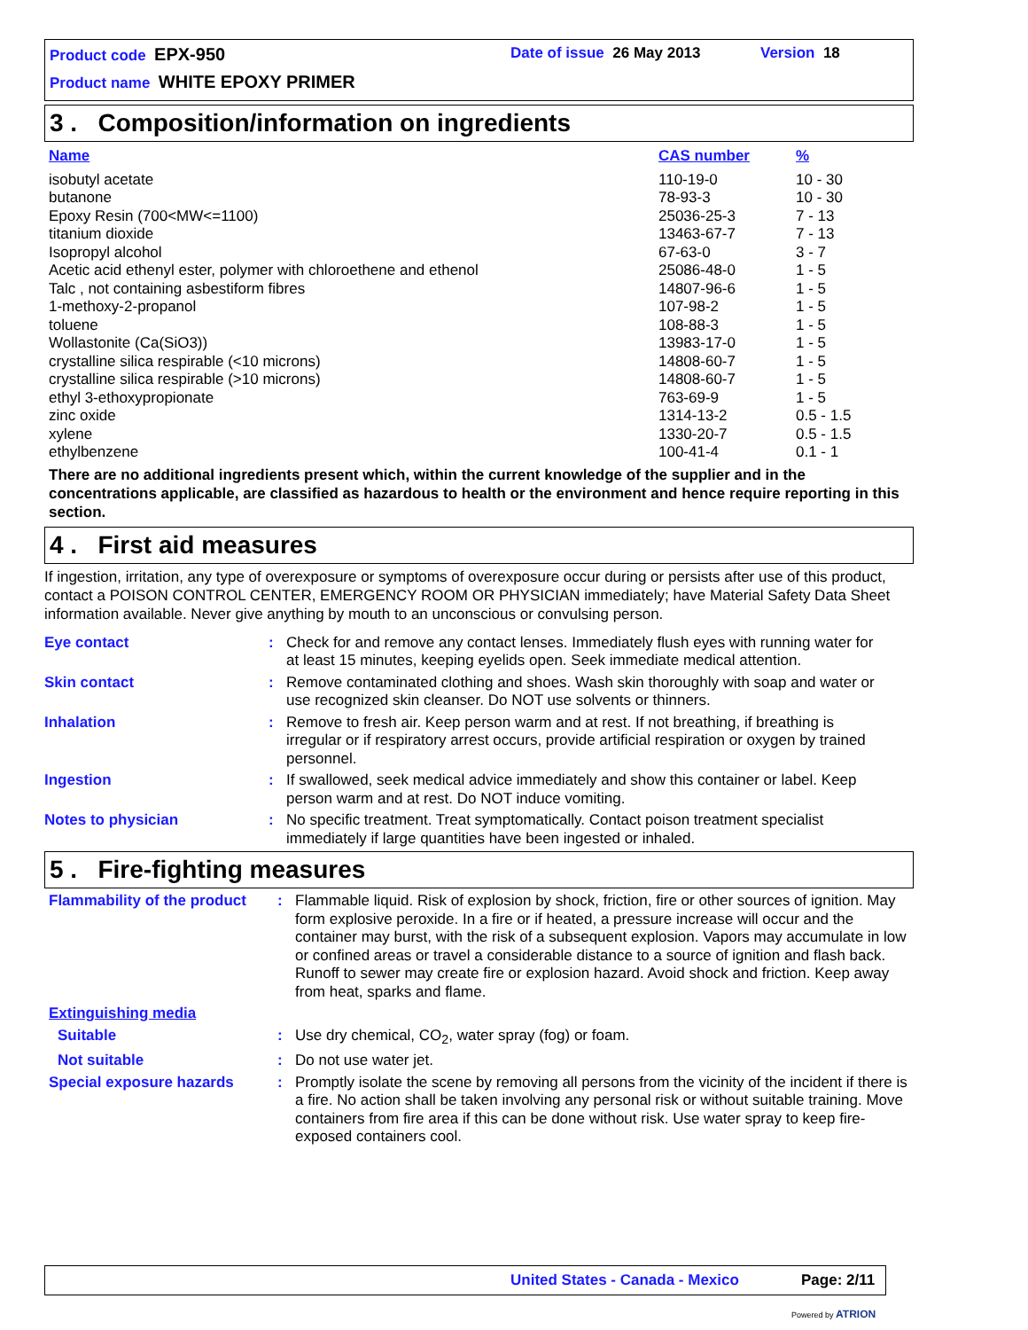Product code EPX-950 Date of issue 26 May 2013 Version 18
Product name WHITE EPOXY PRIMER
3 . Composition/information on ingredients
| Name | CAS number | % |
| --- | --- | --- |
| isobutyl acetate | 110-19-0 | 10 - 30 |
| butanone | 78-93-3 | 10 - 30 |
| Epoxy Resin (700<MW<=1100) | 25036-25-3 | 7 - 13 |
| titanium dioxide | 13463-67-7 | 7 - 13 |
| Isopropyl alcohol | 67-63-0 | 3 - 7 |
| Acetic acid ethenyl ester, polymer with chloroethene and ethenol | 25086-48-0 | 1 - 5 |
| Talc , not containing asbestiform fibres | 14807-96-6 | 1 - 5 |
| 1-methoxy-2-propanol | 107-98-2 | 1 - 5 |
| toluene | 108-88-3 | 1 - 5 |
| Wollastonite (Ca(SiO3)) | 13983-17-0 | 1 - 5 |
| crystalline silica respirable (<10 microns) | 14808-60-7 | 1 - 5 |
| crystalline silica respirable (>10 microns) | 14808-60-7 | 1 - 5 |
| ethyl 3-ethoxypropionate | 763-69-9 | 1 - 5 |
| zinc oxide | 1314-13-2 | 0.5 - 1.5 |
| xylene | 1330-20-7 | 0.5 - 1.5 |
| ethylbenzene | 100-41-4 | 0.1 - 1 |
There are no additional ingredients present which, within the current knowledge of the supplier and in the concentrations applicable, are classified as hazardous to health or the environment and hence require reporting in this section.
4 . First aid measures
If ingestion, irritation, any type of overexposure or symptoms of overexposure occur during or persists after use of this product, contact a POISON CONTROL CENTER, EMERGENCY ROOM OR PHYSICIAN immediately; have Material Safety Data Sheet information available. Never give anything by mouth to an unconscious or convulsing person.
| Eye contact | : | Check for and remove any contact lenses. Immediately flush eyes with running water for at least 15 minutes, keeping eyelids open. Seek immediate medical attention. |
| Skin contact | : | Remove contaminated clothing and shoes. Wash skin thoroughly with soap and water or use recognized skin cleanser. Do NOT use solvents or thinners. |
| Inhalation | : | Remove to fresh air. Keep person warm and at rest. If not breathing, if breathing is irregular or if respiratory arrest occurs, provide artificial respiration or oxygen by trained personnel. |
| Ingestion | : | If swallowed, seek medical advice immediately and show this container or label. Keep person warm and at rest. Do NOT induce vomiting. |
| Notes to physician | : | No specific treatment. Treat symptomatically. Contact poison treatment specialist immediately if large quantities have been ingested or inhaled. |
5 . Fire-fighting measures
| Flammability of the product | : | Flammable liquid. Risk of explosion by shock, friction, fire or other sources of ignition. May form explosive peroxide. In a fire or if heated, a pressure increase will occur and the container may burst, with the risk of a subsequent explosion. Vapors may accumulate in low or confined areas or travel a considerable distance to a source of ignition and flash back. Runoff to sewer may create fire or explosion hazard. Avoid shock and friction. Keep away from heat, sparks and flame. |
| Extinguishing media | | |
| Suitable | : | Use dry chemical, CO<sub>2</sub>, water spray (fog) or foam. |
| Not suitable | : | Do not use water jet. |
| Special exposure hazards | : | Promptly isolate the scene by removing all persons from the vicinity of the incident if there is a fire. No action shall be taken involving any personal risk or without suitable training. Move containers from fire area if this can be done without risk. Use water spray to keep fire-exposed containers cool. |
United States - Canada - Mexico
Page: 2/11
Powered by ATRION